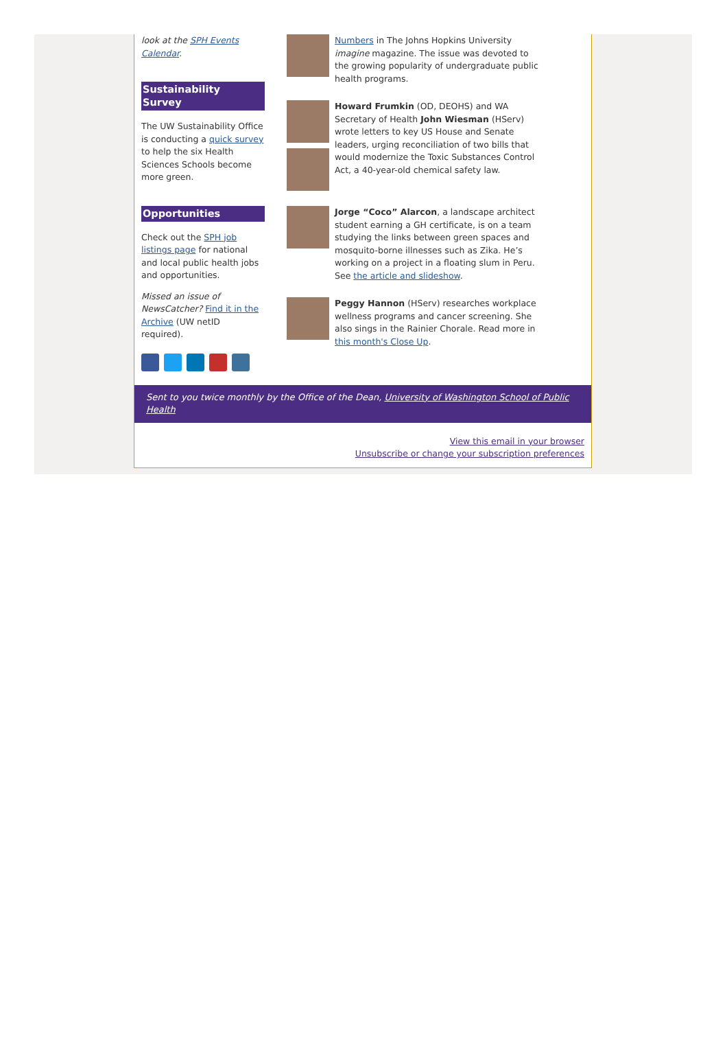look at the SPH Events Calendar.
Sustainability Survey
The UW Sustainability Office is conducting a quick survey to help the six Health Sciences Schools become more green.
Opportunities
Check out the SPH job listings page for national and local public health jobs and opportunities.
Missed an issue of NewsCatcher? Find it in the Archive (UW netID required).
Numbers in The Johns Hopkins University imagine magazine. The issue was devoted to the growing popularity of undergraduate public health programs.
Howard Frumkin (OD, DEOHS) and WA Secretary of Health John Wiesman (HServ) wrote letters to key US House and Senate leaders, urging reconciliation of two bills that would modernize the Toxic Substances Control Act, a 40-year-old chemical safety law.
Jorge “Coco” Alarcon, a landscape architect student earning a GH certificate, is on a team studying the links between green spaces and mosquito-borne illnesses such as Zika. He’s working on a project in a floating slum in Peru. See the article and slideshow.
Peggy Hannon (HServ) researches workplace wellness programs and cancer screening. She also sings in the Rainier Chorale. Read more in this month's Close Up.
Sent to you twice monthly by the Office of the Dean, University of Washington School of Public Health
View this email in your browser
Unsubscribe or change your subscription preferences